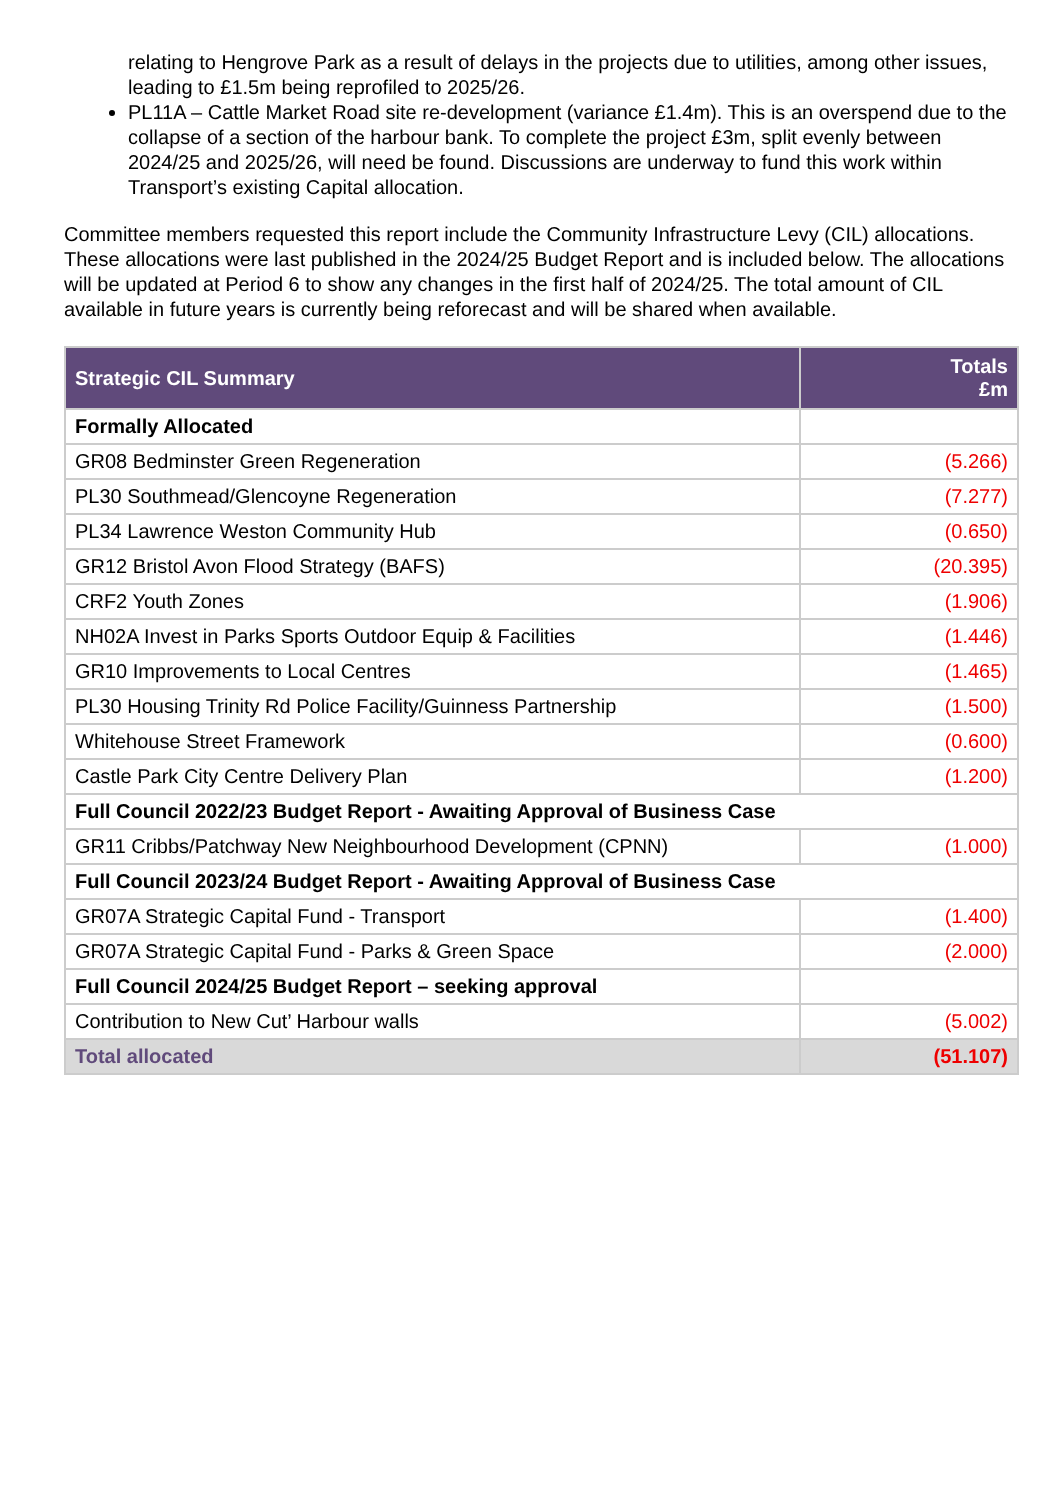relating to Hengrove Park as a result of delays in the projects due to utilities, among other issues, leading to £1.5m being reprofiled to 2025/26.
PL11A – Cattle Market Road site re-development (variance £1.4m). This is an overspend due to the collapse of a section of the harbour bank. To complete the project £3m, split evenly between 2024/25 and 2025/26, will need be found. Discussions are underway to fund this work within Transport’s existing Capital allocation.
Committee members requested this report include the Community Infrastructure Levy (CIL) allocations. These allocations were last published in the 2024/25 Budget Report and is included below. The allocations will be updated at Period 6 to show any changes in the first half of 2024/25. The total amount of CIL available in future years is currently being reforecast and will be shared when available.
| Strategic CIL Summary | Totals £m |
| --- | --- |
| Formally Allocated | |
| GR08 Bedminster Green Regeneration | (5.266) |
| PL30 Southmead/Glencoyne Regeneration | (7.277) |
| PL34 Lawrence Weston Community Hub | (0.650) |
| GR12 Bristol Avon Flood Strategy (BAFS) | (20.395) |
| CRF2 Youth Zones | (1.906) |
| NH02A Invest in Parks Sports Outdoor Equip & Facilities | (1.446) |
| GR10 Improvements to Local Centres | (1.465) |
| PL30 Housing Trinity Rd Police Facility/Guinness Partnership | (1.500) |
| Whitehouse Street Framework | (0.600) |
| Castle Park City Centre Delivery Plan | (1.200) |
| Full Council 2022/23 Budget Report - Awaiting Approval of Business Case | |
| GR11 Cribbs/Patchway New Neighbourhood Development (CPNN) | (1.000) |
| Full Council 2023/24 Budget Report - Awaiting Approval of Business Case | |
| GR07A Strategic Capital Fund - Transport | (1.400) |
| GR07A Strategic Capital Fund - Parks & Green Space | (2.000) |
| Full Council 2024/25 Budget Report – seeking approval | |
| Contribution to New Cut’ Harbour walls | (5.002) |
| Total allocated | (51.107) |